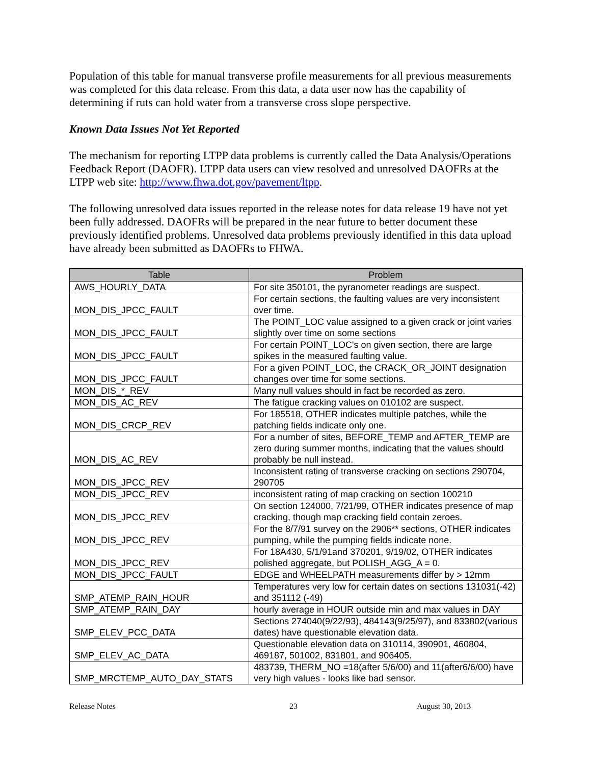Population of this table for manual transverse profile measurements for all previous measurements was completed for this data release. From this data, a data user now has the capability of determining if ruts can hold water from a transverse cross slope perspective.
Known Data Issues Not Yet Reported
The mechanism for reporting LTPP data problems is currently called the Data Analysis/Operations Feedback Report (DAOFR). LTPP data users can view resolved and unresolved DAOFRs at the LTPP web site: http://www.fhwa.dot.gov/pavement/ltpp.
The following unresolved data issues reported in the release notes for data release 19 have not yet been fully addressed. DAOFRs will be prepared in the near future to better document these previously identified problems. Unresolved data problems previously identified in this data upload have already been submitted as DAOFRs to FHWA.
| Table | Problem |
| --- | --- |
| AWS_HOURLY_DATA | For site 350101, the pyranometer readings are suspect. |
| MON_DIS_JPCC_FAULT | For certain sections, the faulting values are very inconsistent over time. |
| MON_DIS_JPCC_FAULT | The POINT_LOC value assigned to a given crack or joint varies slightly over time on some sections |
| MON_DIS_JPCC_FAULT | For certain POINT_LOC's on given section, there are large spikes in the measured faulting value. |
| MON_DIS_JPCC_FAULT | For a given POINT_LOC, the CRACK_OR_JOINT designation changes over time for some sections. |
| MON_DIS_*_REV | Many null values should in fact be recorded as zero. |
| MON_DIS_AC_REV | The fatigue cracking values on 010102 are suspect. |
| MON_DIS_CRCP_REV | For 185518, OTHER indicates multiple patches, while the patching fields indicate only one. |
| MON_DIS_AC_REV | For a number of sites, BEFORE_TEMP and AFTER_TEMP are zero during summer months, indicating that the values should probably be null instead. |
| MON_DIS_JPCC_REV | Inconsistent rating of transverse cracking on sections 290704, 290705 |
| MON_DIS_JPCC_REV | inconsistent rating of map cracking on section 100210 |
| MON_DIS_JPCC_REV | On section 124000, 7/21/99, OTHER indicates presence of map cracking, though map cracking field contain zeroes. |
| MON_DIS_JPCC_REV | For the 8/7/91 survey on the 2906** sections, OTHER indicates pumping, while the pumping fields indicate none. |
| MON_DIS_JPCC_REV | For 18A430, 5/1/91and 370201, 9/19/02, OTHER indicates polished aggregate, but POLISH_AGG_A = 0. |
| MON_DIS_JPCC_FAULT | EDGE and WHEELPATH measurements differ by > 12mm |
| SMP_ATEMP_RAIN_HOUR | Temperatures very low for certain dates on sections 131031(-42) and 351112 (-49) |
| SMP_ATEMP_RAIN_DAY | hourly average in HOUR outside min and max values in DAY |
| SMP_ELEV_PCC_DATA | Sections 274040(9/22/93), 484143(9/25/97), and 833802(various dates) have questionable elevation data. |
| SMP_ELEV_AC_DATA | Questionable elevation data on 310114, 390901, 460804, 469187, 501002, 831801, and 906405. |
| SMP_MRCTEMP_AUTO_DAY_STATS | 483739, THERM_NO =18(after 5/6/00) and 11(after6/6/00) have very high values - looks like bad sensor. |
Release Notes 23 August 30, 2013